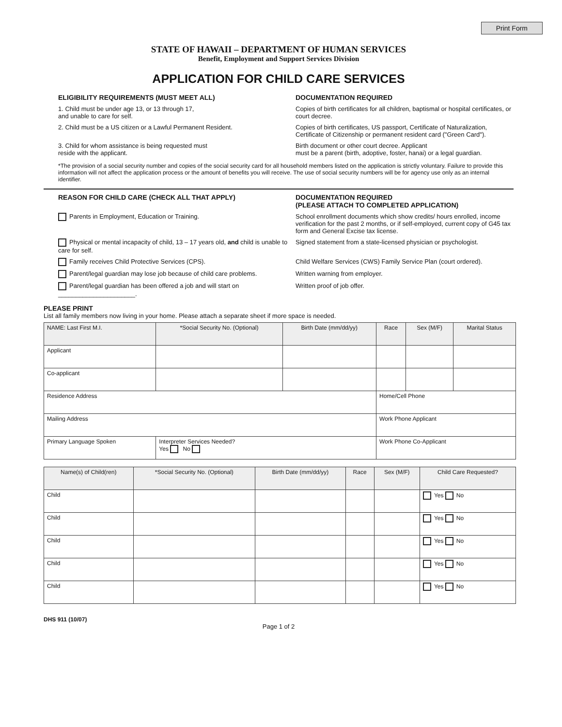Print Form
STATE OF HAWAII – DEPARTMENT OF HUMAN SERVICES
Benefit, Employment and Support Services Division
APPLICATION FOR CHILD CARE SERVICES
ELIGIBILITY REQUIREMENTS (MUST MEET ALL) DOCUMENTATION REQUIRED
1. Child must be under age 13, or 13 through 17,
and unable to care for self.
Copies of birth certificates for all children, baptismal or hospital certificates, or court decree.
2. Child must be a US citizen or a Lawful Permanent Resident. Copies of birth certificates, US passport, Certificate of Naturalization, Certificate of Citizenship or permanent resident card ("Green Card").
3. Child for whom assistance is being requested must
reside with the applicant.
Birth document or other court decree. Applicant
must be a parent (birth, adoptive, foster, hanai) or a legal guardian.
*The provision of a social security number and copies of the social security card for all household members listed on the application is strictly voluntary. Failure to provide this information will not affect the application process or the amount of benefits you will receive. The use of social security numbers will be for agency use only as an internal identifier.
REASON FOR CHILD CARE (CHECK ALL THAT APPLY) DOCUMENTATION REQUIRED
(PLEASE ATTACH TO COMPLETED APPLICATION)
Parents in Employment, Education or Training. School enrollment documents which show credits/ hours enrolled, income verification for the past 2 months, or if self-employed, current copy of G45 tax form and General Excise tax license.
Physical or mental incapacity of child, 13 – 17 years old, and child is unable to care for self.
Signed statement from a state-licensed physician or psychologist.
Family receives Child Protective Services (CPS). Child Welfare Services (CWS) Family Service Plan (court ordered).
Parent/legal guardian may lose job because of child care problems.
Written warning from employer.
Parent/legal guardian has been offered a job and will start on ______________________.
Written proof of job offer.
PLEASE PRINT
List all family members now living in your home. Please attach a separate sheet if more space is needed.
| NAME: Last First M.I. | *Social Security No. (Optional) | Birth Date (mm/dd/yy) | Race | Sex (M/F) | Marital Status |
| Applicant | | | | | |
| Co-applicant | | | | | |
| Residence Address | | | Home/Cell Phone | | |
| Mailing Address | | | Work Phone Applicant | | |
| Primary Language Spoken | Interpreter Services Needed? Yes No | | Work Phone Co-Applicant | | |
| Name(s) of Child(ren) | *Social Security No. (Optional) | Birth Date (mm/dd/yy) | Race | Sex (M/F) | Child Care Requested? |
| Child | | | | | Yes No |
| Child | | | | | Yes No |
| Child | | | | | Yes No |
| Child | | | | | Yes No |
| Child | | | | | Yes No |
DHS 911 (10/07)
Page 1 of 2